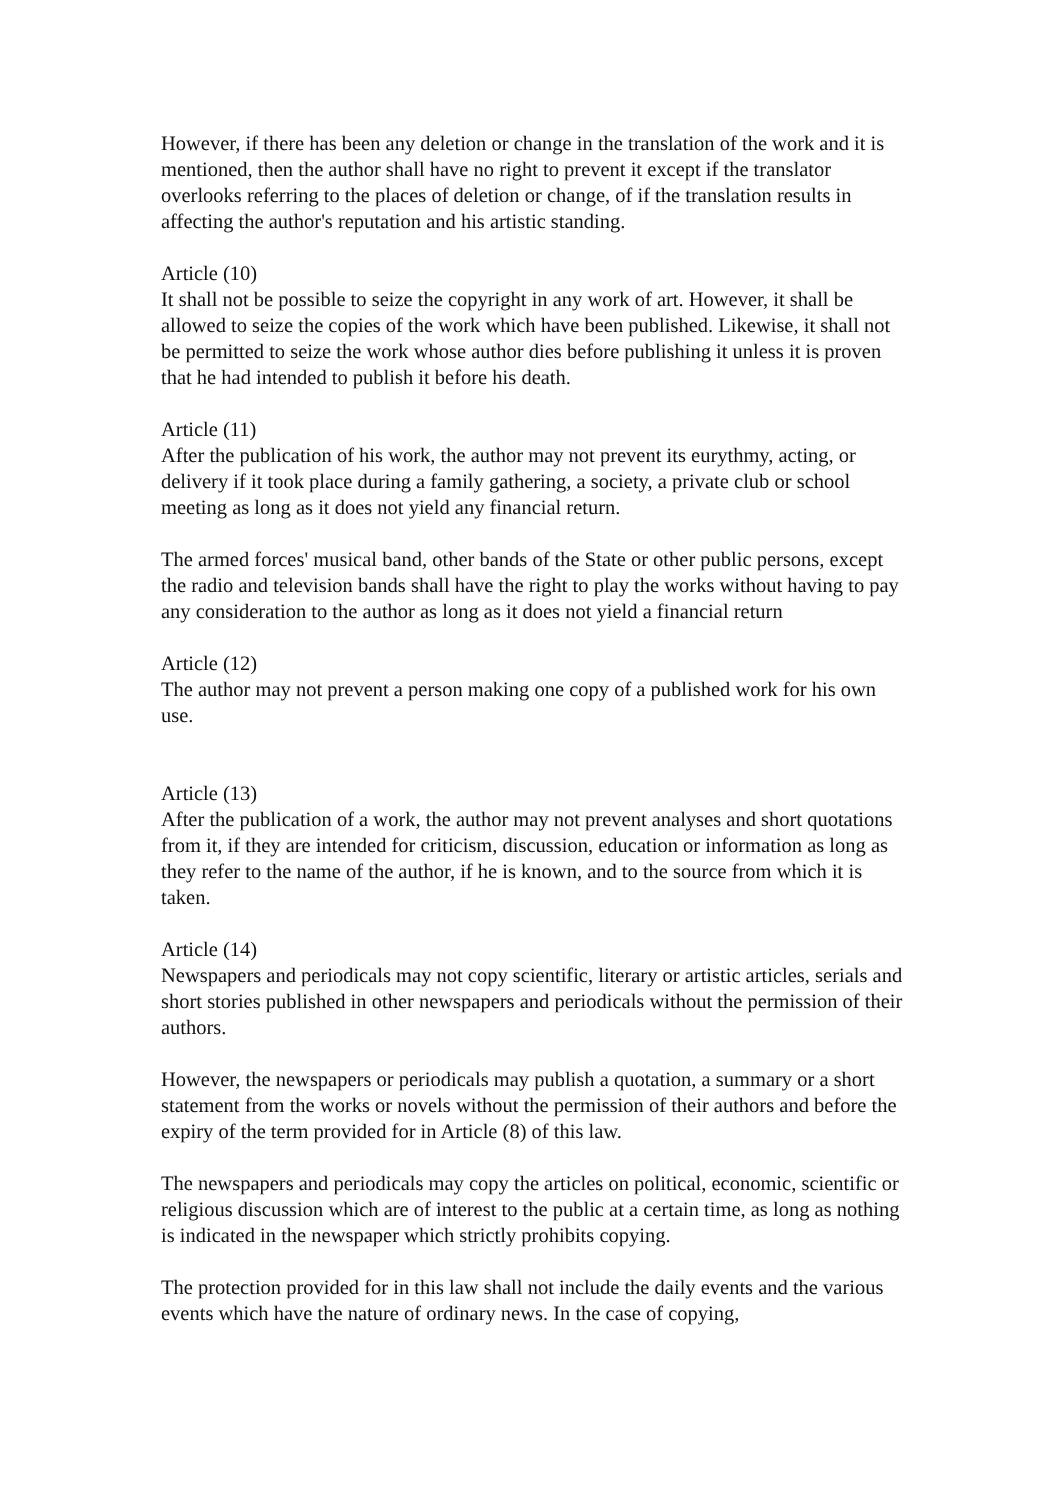However, if there has been any deletion or change in the translation of the work and it is mentioned, then the author shall have no right to prevent it except if the translator overlooks referring to the places of deletion or change, of if the translation results in affecting the author's reputation and his artistic standing.
Article (10)
It shall not be possible to seize the copyright in any work of art. However, it shall be allowed to seize the copies of the work which have been published. Likewise, it shall not be permitted to seize the work whose author dies before publishing it unless it is proven that he had intended to publish it before his death.
Article (11)
After the publication of his work, the author may not prevent its eurythmy, acting, or delivery if it took place during a family gathering, a society, a private club or school meeting as long as it does not yield any financial return.
The armed forces' musical band, other bands of the State or other public persons, except the radio and television bands shall have the right to play the works without having to pay any consideration to the author as long as it does not yield a financial return
Article (12)
The author may not prevent a person making one copy of a published work for his own use.
Article (13)
After the publication of a work, the author may not prevent analyses and short quotations from it, if they are intended for criticism, discussion, education or information as long as they refer to the name of the author, if he is known, and to the source from which it is taken.
Article (14)
Newspapers and periodicals may not copy scientific, literary or artistic articles, serials and short stories published in other newspapers and periodicals without the permission of their authors.
However, the newspapers or periodicals may publish a quotation, a summary or a short statement from the works or novels without the permission of their authors and before the expiry of the term provided for in Article (8) of this law.
The newspapers and periodicals may copy the articles on political, economic, scientific or religious discussion which are of interest to the public at a certain time, as long as nothing is indicated in the newspaper which strictly prohibits copying.
The protection provided for in this law shall not include the daily events and the various events which have the nature of ordinary news. In the case of copying,